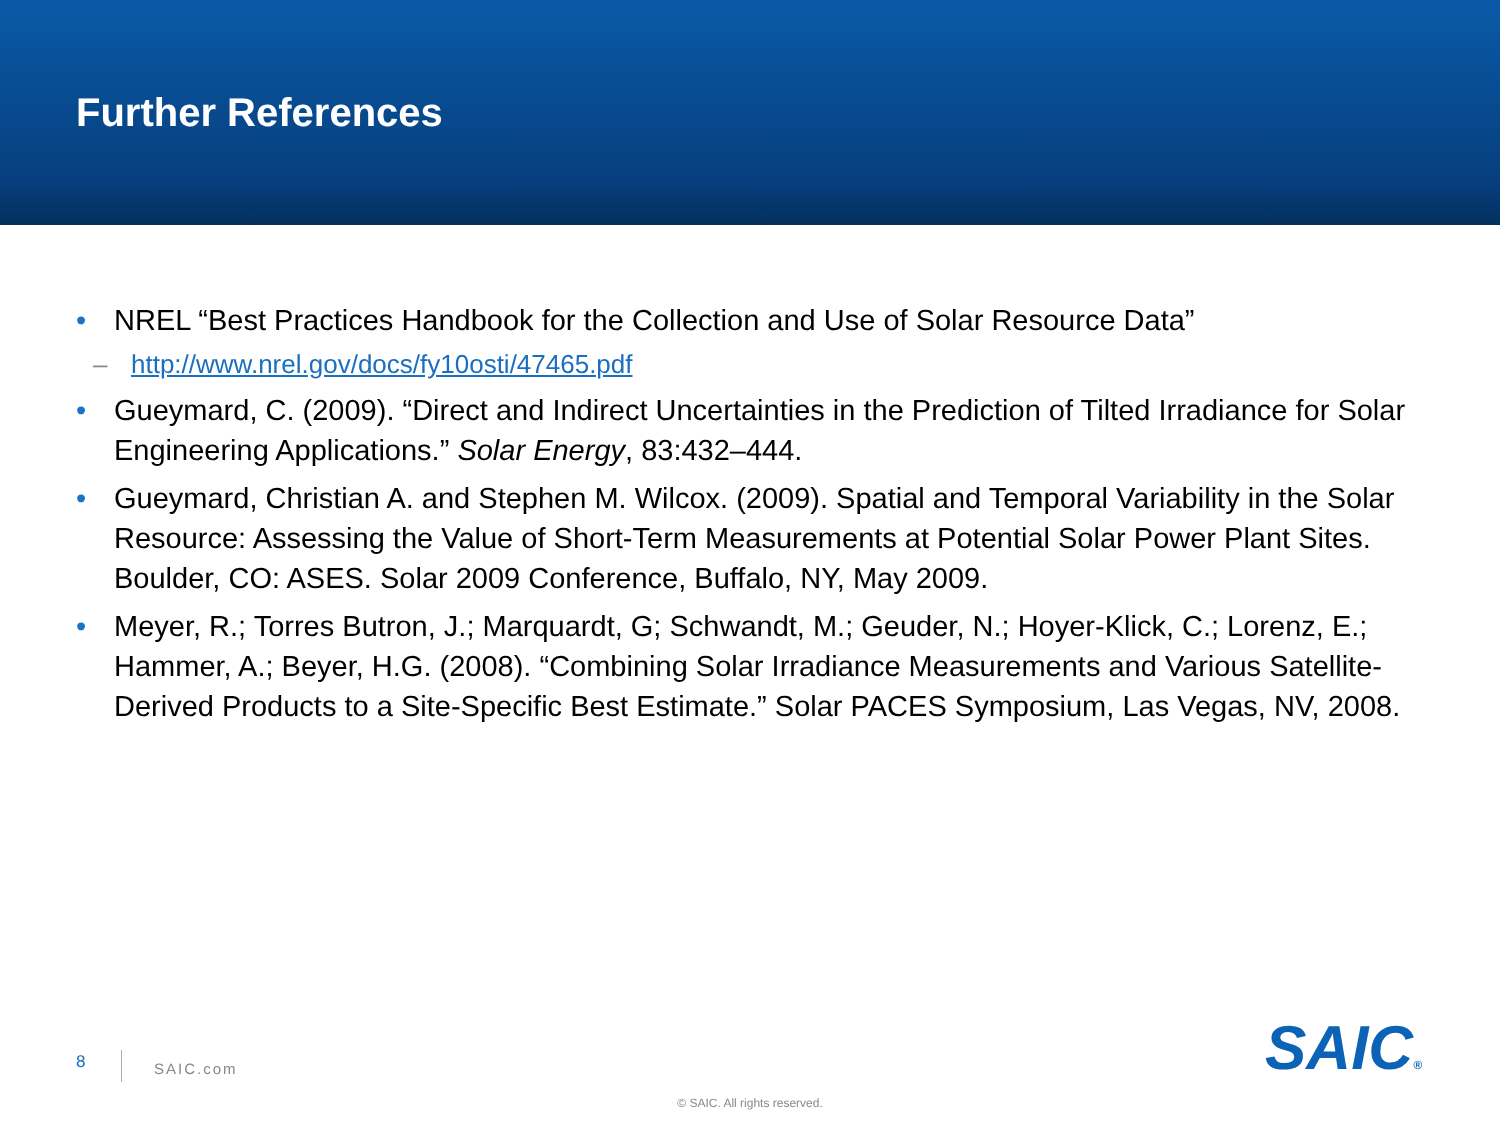Further References
• NREL “Best Practices Handbook for the Collection and Use of Solar Resource Data”
– http://www.nrel.gov/docs/fy10osti/47465.pdf
• Gueymard, C. (2009). “Direct and Indirect Uncertainties in the Prediction of Tilted Irradiance for Solar Engineering Applications.” Solar Energy, 83:432–444.
• Gueymard, Christian A. and Stephen M. Wilcox. (2009). Spatial and Temporal Variability in the Solar Resource: Assessing the Value of Short-Term Measurements at Potential Solar Power Plant Sites. Boulder, CO: ASES. Solar 2009 Conference, Buffalo, NY, May 2009.
• Meyer, R.; Torres Butron, J.; Marquardt, G; Schwandt, M.; Geuder, N.; Hoyer-Klick, C.; Lorenz, E.; Hammer, A.; Beyer, H.G. (2008). “Combining Solar Irradiance Measurements and Various Satellite- Derived Products to a Site-Specific Best Estimate.” Solar PACES Symposium, Las Vegas, NV, 2008.
8 SAIC.com SAIC®
© SAIC. All rights reserved.